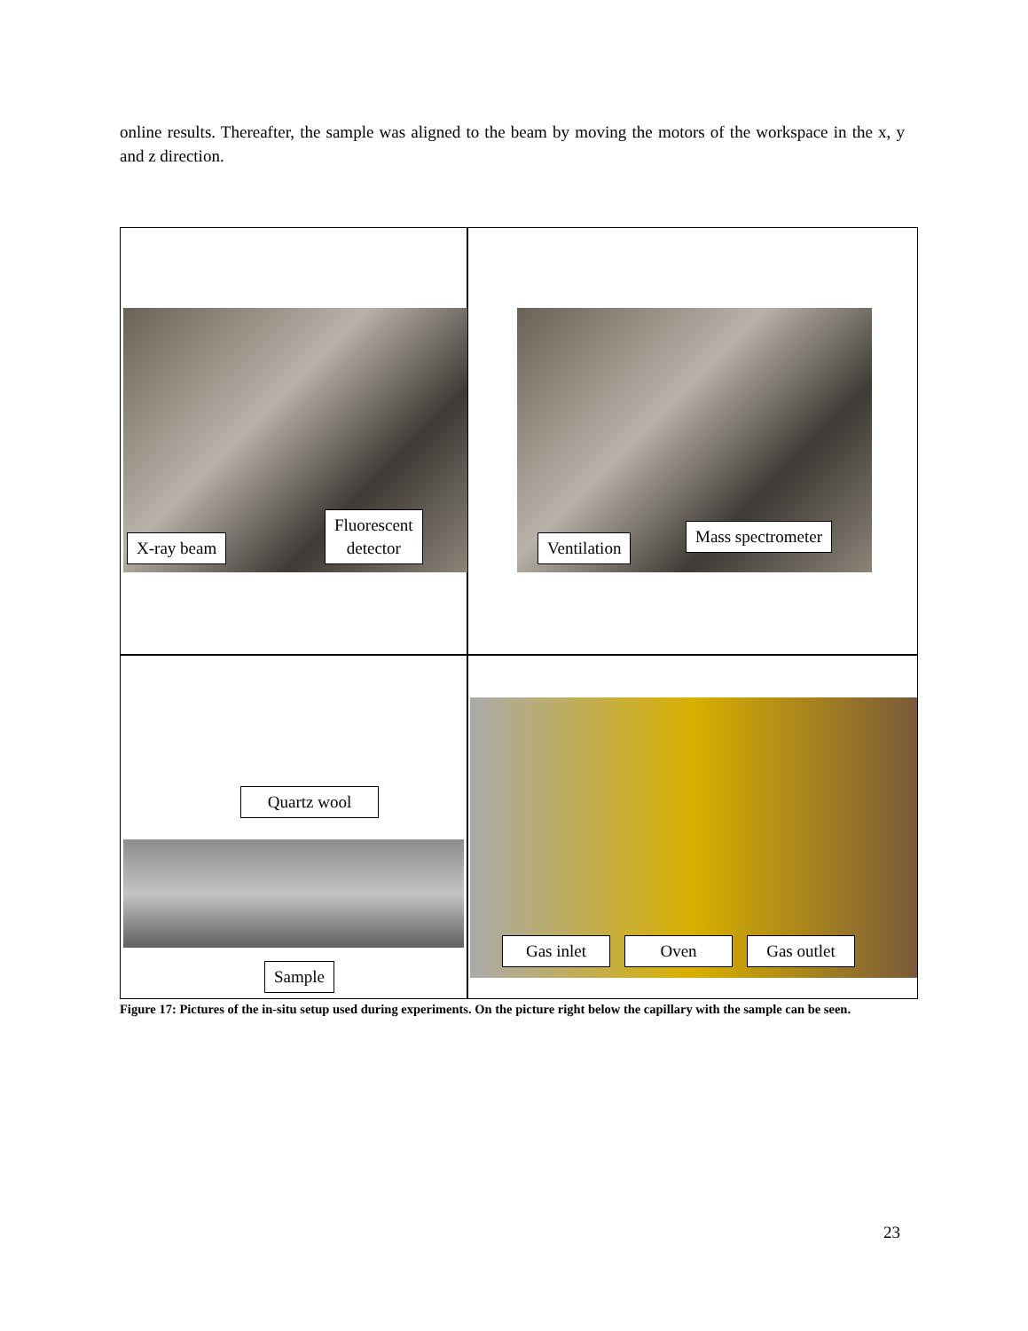online results. Thereafter, the sample was aligned to the beam by moving the motors of the workspace in the x, y and z direction.
X-ray beam
Fluorescent
detector
Ventilation
Mass spectrometer
Quartz wool
Sample
Gas inlet
Oven
Gas outlet
Figure 17: Pictures of the in-situ setup used during experiments. On the picture right below the capillary with the sample can be seen.
23